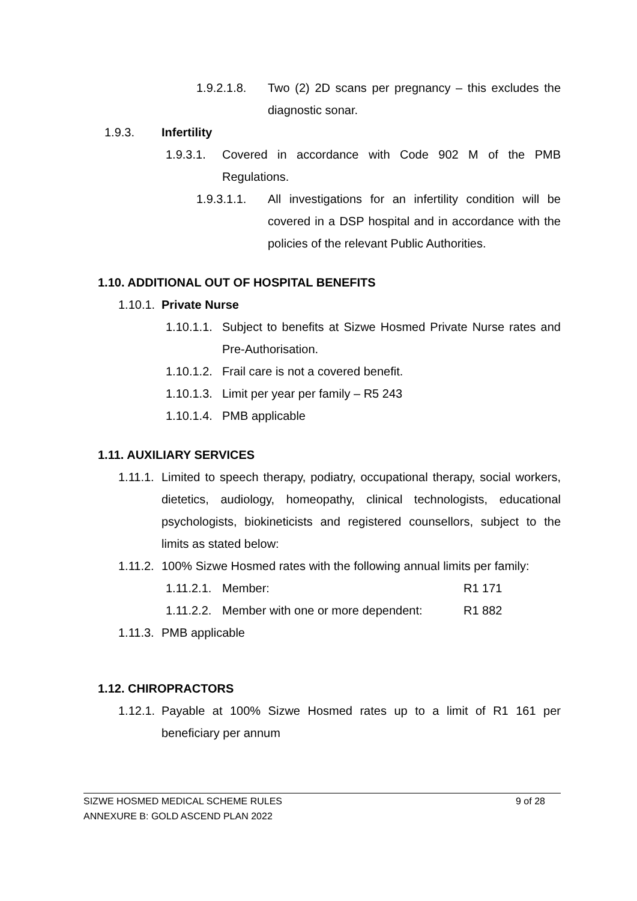1.9.2.1.8. Two (2) 2D scans per pregnancy – this excludes the diagnostic sonar.
1.9.3. Infertility
1.9.3.1. Covered in accordance with Code 902 M of the PMB Regulations.
1.9.3.1.1. All investigations for an infertility condition will be covered in a DSP hospital and in accordance with the policies of the relevant Public Authorities.
1.10. ADDITIONAL OUT OF HOSPITAL BENEFITS
1.10.1. Private Nurse
1.10.1.1. Subject to benefits at Sizwe Hosmed Private Nurse rates and Pre-Authorisation.
1.10.1.2. Frail care is not a covered benefit.
1.10.1.3. Limit per year per family – R5 243
1.10.1.4. PMB applicable
1.11. AUXILIARY SERVICES
1.11.1. Limited to speech therapy, podiatry, occupational therapy, social workers, dietetics, audiology, homeopathy, clinical technologists, educational psychologists, biokineticists and registered counsellors, subject to the limits as stated below:
1.11.2. 100% Sizwe Hosmed rates with the following annual limits per family:
1.11.2.1. Member: R1 171
1.11.2.2. Member with one or more dependent: R1 882
1.11.3. PMB applicable
1.12. CHIROPRACTORS
1.12.1. Payable at 100% Sizwe Hosmed rates up to a limit of R1 161 per beneficiary per annum
SIZWE HOSMED MEDICAL SCHEME RULES 9 of 28
ANNEXURE B: GOLD ASCEND PLAN 2022